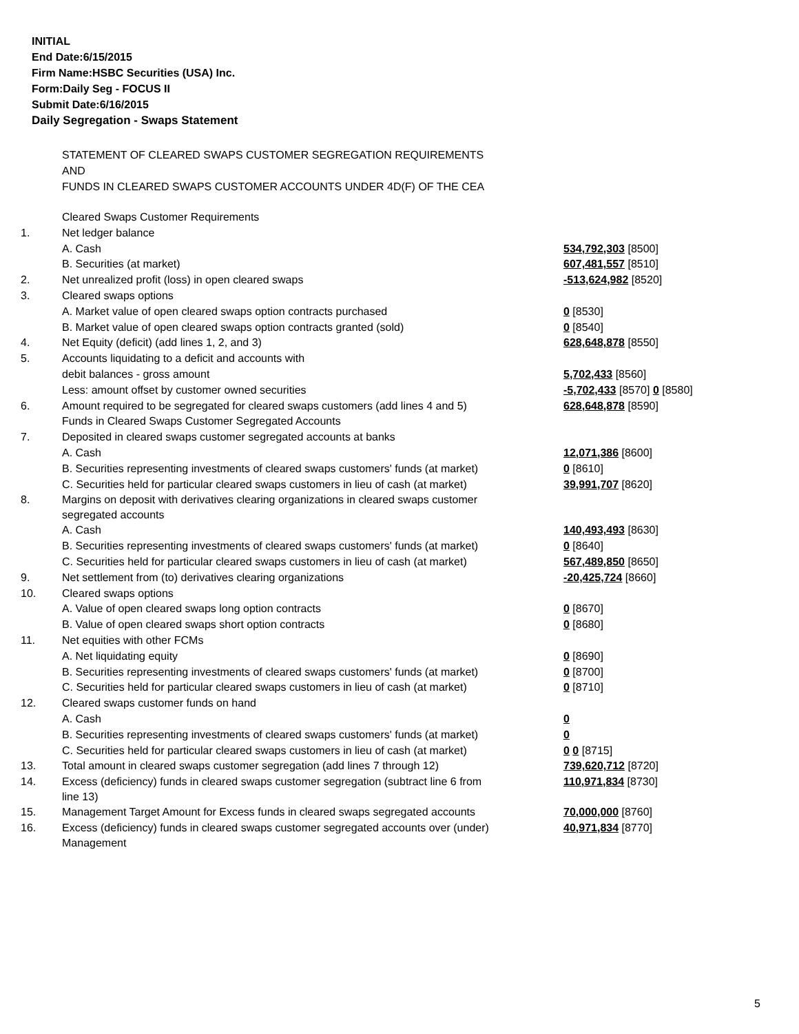INITIAL
End Date:6/15/2015
Firm Name:HSBC Securities (USA) Inc.
Form:Daily Seg - FOCUS II
Submit Date:6/16/2015
Daily Segregation - Swaps Statement
STATEMENT OF CLEARED SWAPS CUSTOMER SEGREGATION REQUIREMENTS
AND
FUNDS IN CLEARED SWAPS CUSTOMER ACCOUNTS UNDER 4D(F) OF THE CEA
| | Cleared Swaps Customer Requirements | |
| 1. | Net ledger balance | |
| | A. Cash | 534,792,303 [8500] |
| | B. Securities (at market) | 607,481,557 [8510] |
| 2. | Net unrealized profit (loss) in open cleared swaps | -513,624,982 [8520] |
| 3. | Cleared swaps options | |
| | A. Market value of open cleared swaps option contracts purchased | 0 [8530] |
| | B. Market value of open cleared swaps option contracts granted (sold) | 0 [8540] |
| 4. | Net Equity (deficit) (add lines 1, 2, and 3) | 628,648,878 [8550] |
| 5. | Accounts liquidating to a deficit and accounts with | |
| | debit balances - gross amount | 5,702,433 [8560] |
| | Less: amount offset by customer owned securities | -5,702,433 [8570] 0 [8580] |
| 6. | Amount required to be segregated for cleared swaps customers (add lines 4 and 5) | 628,648,878 [8590] |
| | Funds in Cleared Swaps Customer Segregated Accounts | |
| 7. | Deposited in cleared swaps customer segregated accounts at banks | |
| | A. Cash | 12,071,386 [8600] |
| | B. Securities representing investments of cleared swaps customers' funds (at market) | 0 [8610] |
| | C. Securities held for particular cleared swaps customers in lieu of cash (at market) | 39,991,707 [8620] |
| 8. | Margins on deposit with derivatives clearing organizations in cleared swaps customer segregated accounts | |
| | A. Cash | 140,493,493 [8630] |
| | B. Securities representing investments of cleared swaps customers' funds (at market) | 0 [8640] |
| | C. Securities held for particular cleared swaps customers in lieu of cash (at market) | 567,489,850 [8650] |
| 9. | Net settlement from (to) derivatives clearing organizations | -20,425,724 [8660] |
| 10. | Cleared swaps options | |
| | A. Value of open cleared swaps long option contracts | 0 [8670] |
| | B. Value of open cleared swaps short option contracts | 0 [8680] |
| 11. | Net equities with other FCMs | |
| | A. Net liquidating equity | 0 [8690] |
| | B. Securities representing investments of cleared swaps customers' funds (at market) | 0 [8700] |
| | C. Securities held for particular cleared swaps customers in lieu of cash (at market) | 0 [8710] |
| 12. | Cleared swaps customer funds on hand | |
| | A. Cash | 0 |
| | B. Securities representing investments of cleared swaps customers' funds (at market) | 0 |
| | C. Securities held for particular cleared swaps customers in lieu of cash (at market) | 0 0 [8715] |
| 13. | Total amount in cleared swaps customer segregation (add lines 7 through 12) | 739,620,712 [8720] |
| 14. | Excess (deficiency) funds in cleared swaps customer segregation (subtract line 6 from line 13) | 110,971,834 [8730] |
| 15. | Management Target Amount for Excess funds in cleared swaps segregated accounts | 70,000,000 [8760] |
| 16. | Excess (deficiency) funds in cleared swaps customer segregated accounts over (under) Management | 40,971,834 [8770] |
5